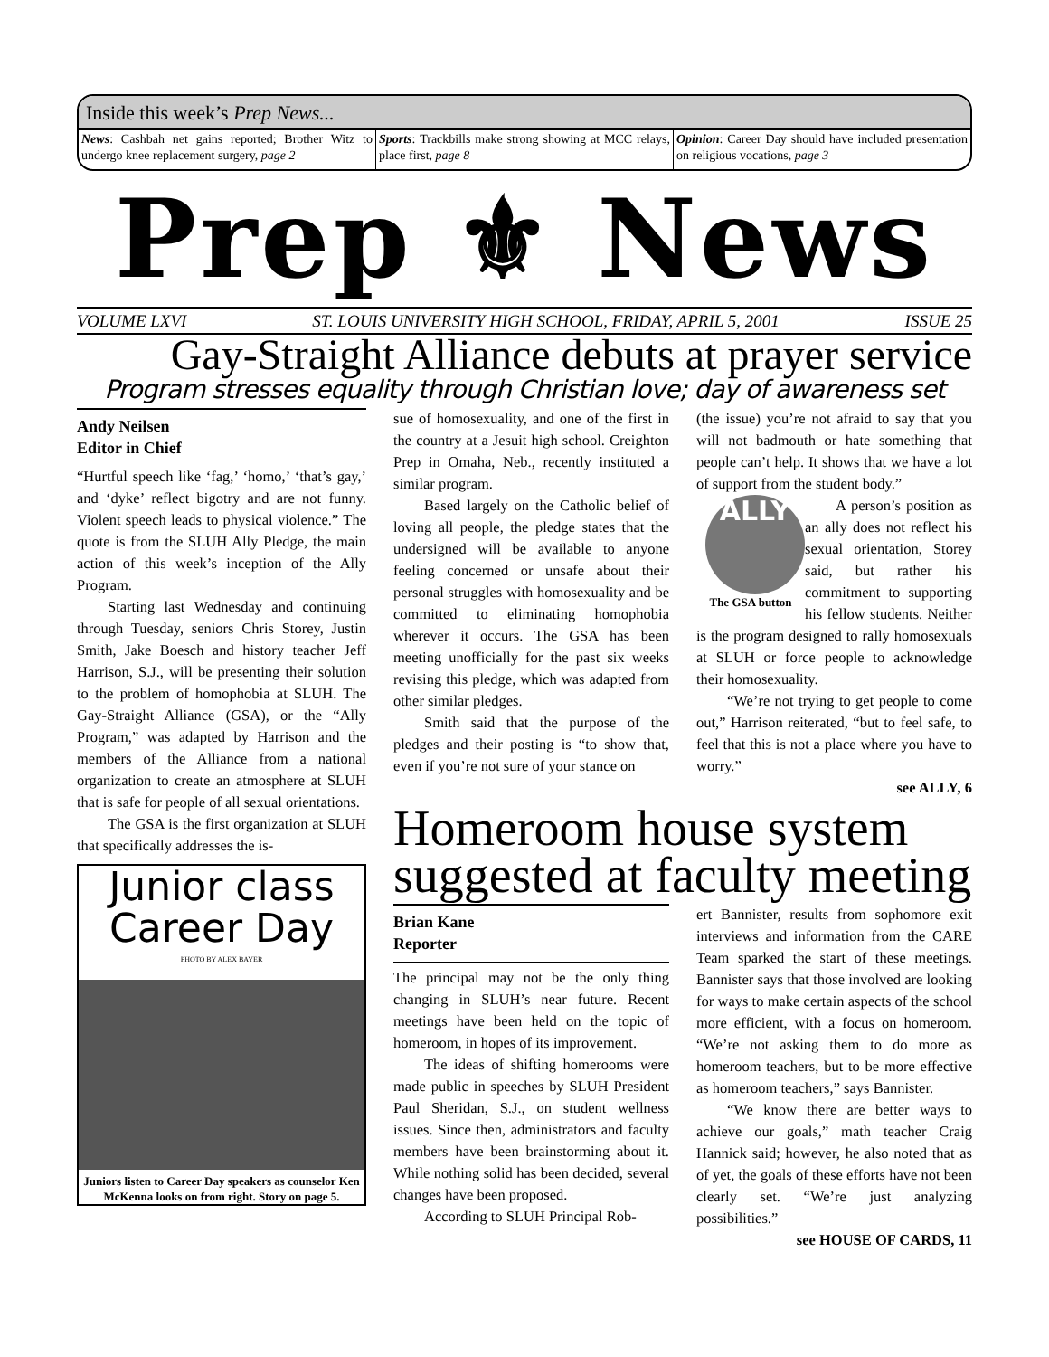Inside this week’s Prep News...
News: Cashbah net gains reported; Brother Witz to undergo knee replacement surgery, page 2
Sports: Trackbills make strong showing at MCC relays, place first, page 8
Opinion: Career Day should have included presentation on religious vocations, page 3
Prep ⚜ News
VOLUME LXVI ST. LOUIS UNIVERSITY HIGH SCHOOL, FRIDAY, APRIL 5, 2001 ISSUE 25
Gay-Straight Alliance debuts at prayer service
Program stresses equality through Christian love; day of awareness set
Andy Neilsen
Editor in Chief
“Hurtful speech like ‘fag,’ ‘homo,’ ‘that’s gay,’ and ‘dyke’ reflect bigotry and are not funny. Violent speech leads to physical violence.” The quote is from the SLUH Ally Pledge, the main action of this week’s inception of the Ally Program.
Starting last Wednesday and continuing through Tuesday, seniors Chris Storey, Justin Smith, Jake Boesch and history teacher Jeff Harrison, S.J., will be presenting their solution to the problem of homophobia at SLUH. The Gay-Straight Alliance (GSA), or the “Ally Program,” was adapted by Harrison and the members of the Alliance from a national organization to create an atmosphere at SLUH that is safe for people of all sexual orientations.
The GSA is the first organization at SLUH that specifically addresses the is-
Junior class
Career Day
PHOTO BY ALEX BAYER
Juniors listen to Career Day speakers as counselor Ken McKenna looks on from right. Story on page 5.
sue of homosexuality, and one of the first in the country at a Jesuit high school. Creighton Prep in Omaha, Neb., recently instituted a similar program.
Based largely on the Catholic belief of loving all people, the pledge states that the undersigned will be available to anyone feeling concerned or unsafe about their personal struggles with homosexuality and be committed to eliminating homophobia wherever it occurs. The GSA has been meeting unofficially for the past six weeks revising this pledge, which was adapted from other similar pledges.
Smith said that the purpose of the pledges and their posting is “to show that, even if you’re not sure of your stance on
(the issue) you’re not afraid to say that you will not badmouth or hate something that people can’t help. It shows that we have a lot of support from the student body.”
ALLY
The GSA button
A person’s position as an ally does not reflect his sexual orientation, Storey said, but rather his commitment to supporting his fellow students. Neither is the program designed to rally homosexuals at SLUH or force people to acknowledge their homosexuality.
“We’re not trying to get people to come out,” Harrison reiterated, “but to feel safe, to feel that this is not a place where you have to worry.”
see ALLY, 6
Homeroom house system suggested at faculty meeting
Brian Kane
Reporter
The principal may not be the only thing changing in SLUH’s near future. Recent meetings have been held on the topic of homeroom, in hopes of its improvement.
The ideas of shifting homerooms were made public in speeches by SLUH President Paul Sheridan, S.J., on student wellness issues. Since then, administrators and faculty members have been brainstorming about it. While nothing solid has been decided, several changes have been proposed.
According to SLUH Principal Rob-
ert Bannister, results from sophomore exit interviews and information from the CARE Team sparked the start of these meetings. Bannister says that those involved are looking for ways to make certain aspects of the school more efficient, with a focus on homeroom. “We’re not asking them to do more as homeroom teachers, but to be more effective as homeroom teachers,” says Bannister.
“We know there are better ways to achieve our goals,” math teacher Craig Hannick said; however, he also noted that as of yet, the goals of these efforts have not been clearly set. “We’re just analyzing possibilities.”
see HOUSE OF CARDS, 11